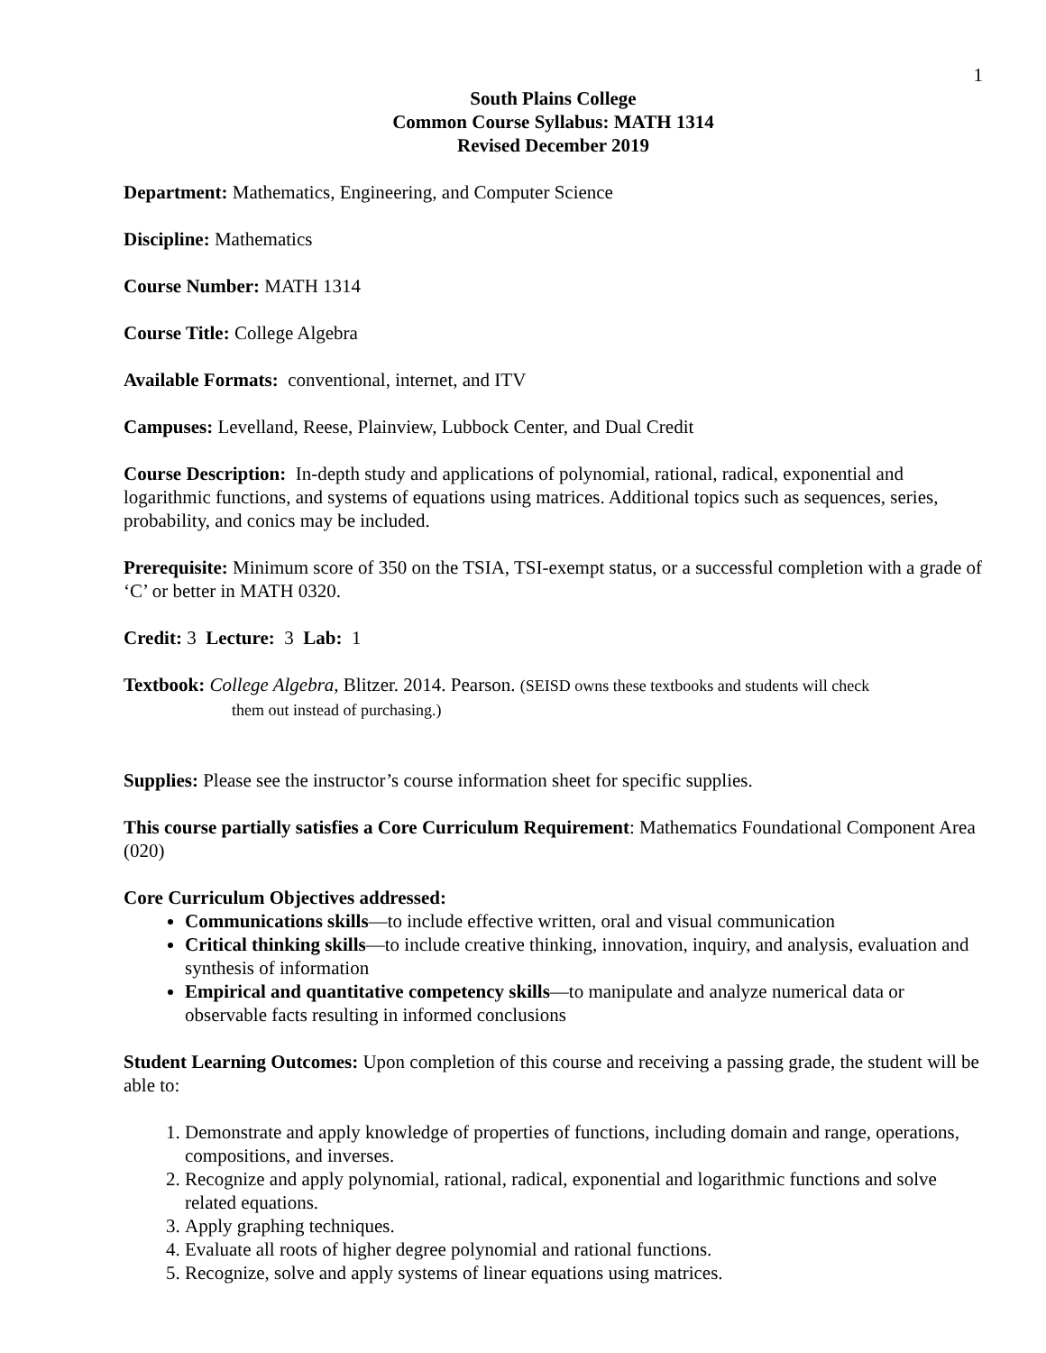1
South Plains College
Common Course Syllabus: MATH 1314
Revised December 2019
Department: Mathematics, Engineering, and Computer Science
Discipline: Mathematics
Course Number: MATH 1314
Course Title: College Algebra
Available Formats: conventional, internet, and ITV
Campuses: Levelland, Reese, Plainview, Lubbock Center, and Dual Credit
Course Description: In-depth study and applications of polynomial, rational, radical, exponential and logarithmic functions, and systems of equations using matrices. Additional topics such as sequences, series, probability, and conics may be included.
Prerequisite: Minimum score of 350 on the TSIA, TSI-exempt status, or a successful completion with a grade of ‘C’ or better in MATH 0320.
Credit: 3 Lecture: 3 Lab: 1
Textbook: College Algebra, Blitzer. 2014. Pearson. (SEISD owns these textbooks and students will check
them out instead of purchasing.)
Supplies: Please see the instructor’s course information sheet for specific supplies.
This course partially satisfies a Core Curriculum Requirement: Mathematics Foundational Component Area (020)
Core Curriculum Objectives addressed:
Communications skills—to include effective written, oral and visual communication
Critical thinking skills—to include creative thinking, innovation, inquiry, and analysis, evaluation and synthesis of information
Empirical and quantitative competency skills—to manipulate and analyze numerical data or observable facts resulting in informed conclusions
Student Learning Outcomes: Upon completion of this course and receiving a passing grade, the student will be able to:
1. Demonstrate and apply knowledge of properties of functions, including domain and range, operations, compositions, and inverses.
2. Recognize and apply polynomial, rational, radical, exponential and logarithmic functions and solve related equations.
3. Apply graphing techniques.
4. Evaluate all roots of higher degree polynomial and rational functions.
5. Recognize, solve and apply systems of linear equations using matrices.